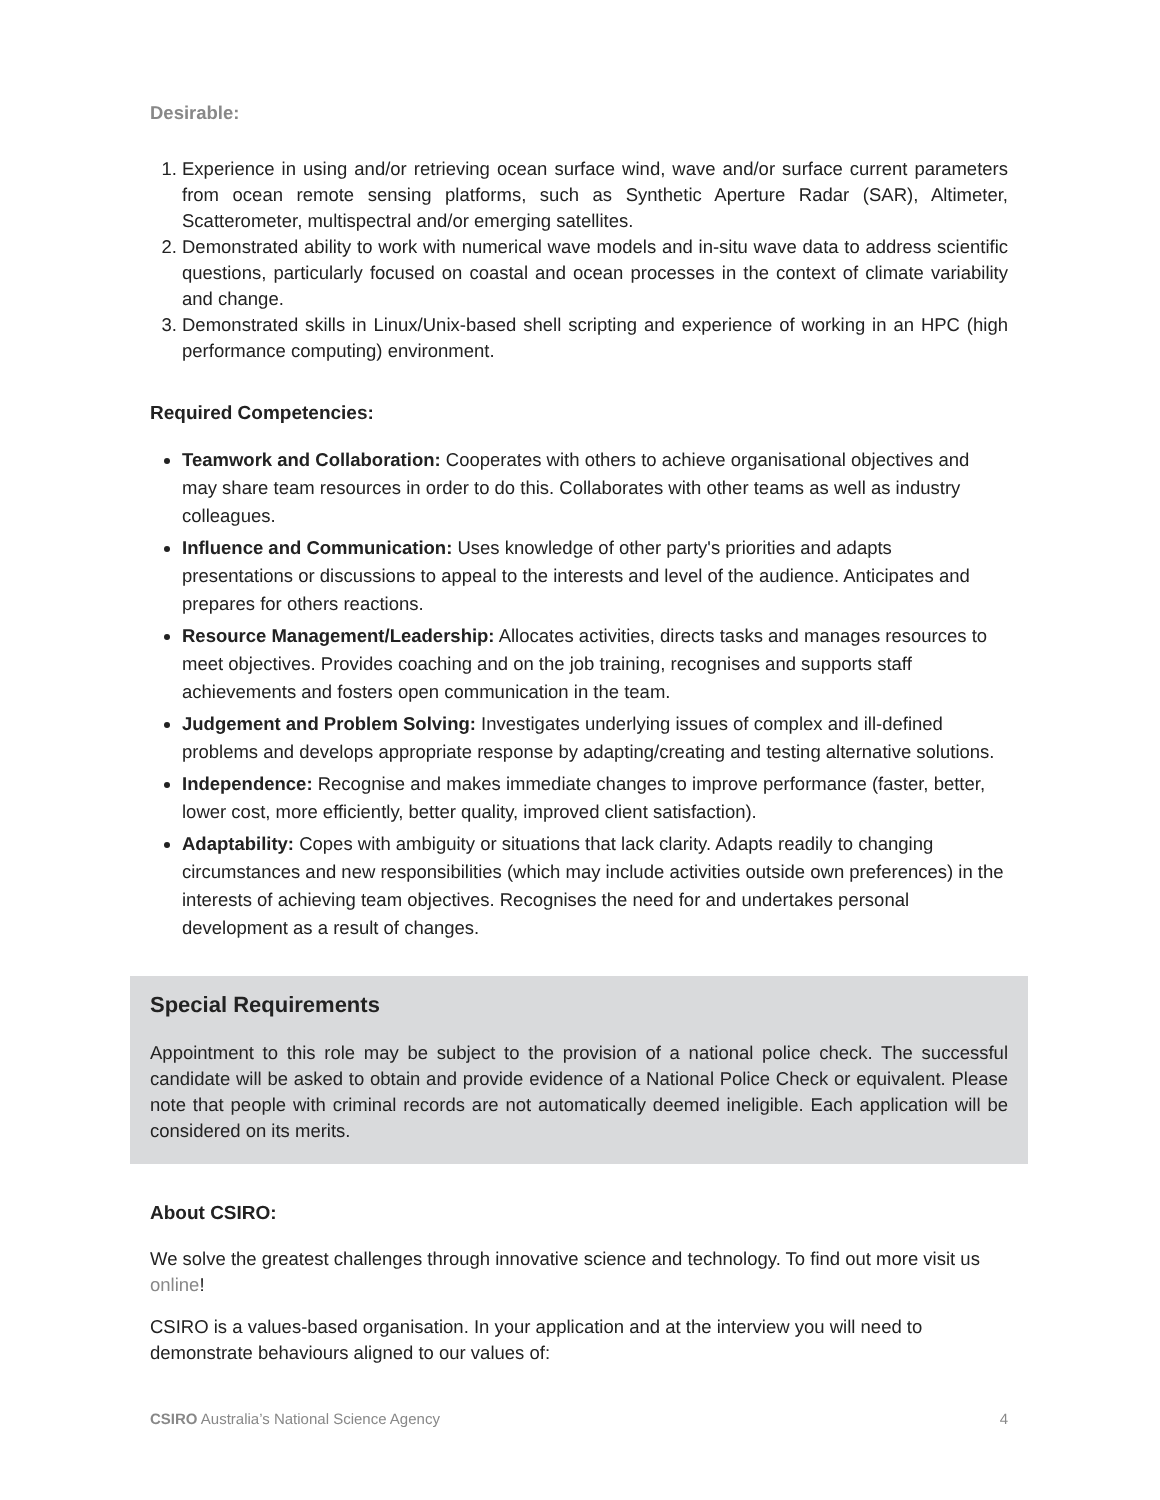Desirable:
1. Experience in using and/or retrieving ocean surface wind, wave and/or surface current parameters from ocean remote sensing platforms, such as Synthetic Aperture Radar (SAR), Altimeter, Scatterometer, multispectral and/or emerging satellites.
2. Demonstrated ability to work with numerical wave models and in-situ wave data to address scientific questions, particularly focused on coastal and ocean processes in the context of climate variability and change.
3. Demonstrated skills in Linux/Unix-based shell scripting and experience of working in an HPC (high performance computing) environment.
Required Competencies:
Teamwork and Collaboration: Cooperates with others to achieve organisational objectives and may share team resources in order to do this. Collaborates with other teams as well as industry colleagues.
Influence and Communication: Uses knowledge of other party's priorities and adapts presentations or discussions to appeal to the interests and level of the audience. Anticipates and prepares for others reactions.
Resource Management/Leadership: Allocates activities, directs tasks and manages resources to meet objectives. Provides coaching and on the job training, recognises and supports staff achievements and fosters open communication in the team.
Judgement and Problem Solving: Investigates underlying issues of complex and ill-defined problems and develops appropriate response by adapting/creating and testing alternative solutions.
Independence: Recognise and makes immediate changes to improve performance (faster, better, lower cost, more efficiently, better quality, improved client satisfaction).
Adaptability: Copes with ambiguity or situations that lack clarity. Adapts readily to changing circumstances and new responsibilities (which may include activities outside own preferences) in the interests of achieving team objectives. Recognises the need for and undertakes personal development as a result of changes.
Special Requirements
Appointment to this role may be subject to the provision of a national police check. The successful candidate will be asked to obtain and provide evidence of a National Police Check or equivalent. Please note that people with criminal records are not automatically deemed ineligible. Each application will be considered on its merits.
About CSIRO:
We solve the greatest challenges through innovative science and technology. To find out more visit us online!
CSIRO is a values-based organisation. In your application and at the interview you will need to demonstrate behaviours aligned to our values of:
CSIRO Australia’s National Science Agency 4